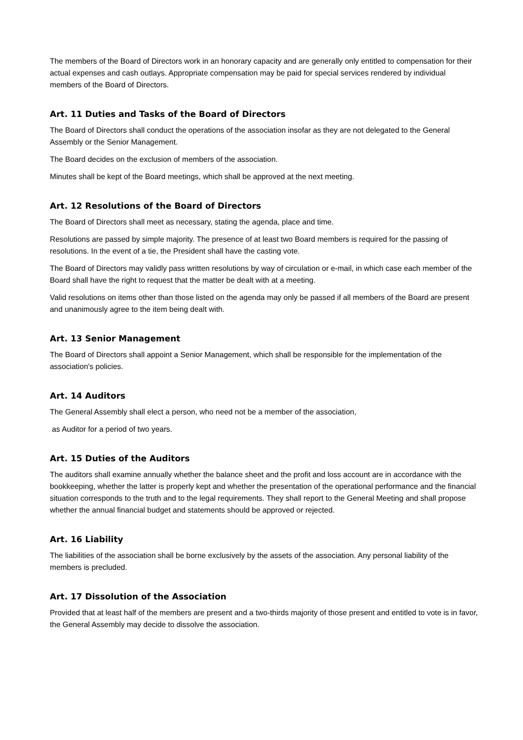The members of the Board of Directors work in an honorary capacity and are generally only entitled to compensation for their actual expenses and cash outlays. Appropriate compensation may be paid for special services rendered by individual members of the Board of Directors.
Art. 11 Duties and Tasks of the Board of Directors
The Board of Directors shall conduct the operations of the association insofar as they are not delegated to the General Assembly or the Senior Management.
The Board decides on the exclusion of members of the association.
Minutes shall be kept of the Board meetings, which shall be approved at the next meeting.
Art. 12 Resolutions of the Board of Directors
The Board of Directors shall meet as necessary, stating the agenda, place and time.
Resolutions are passed by simple majority. The presence of at least two Board members is required for the passing of resolutions. In the event of a tie, the President shall have the casting vote.
The Board of Directors may validly pass written resolutions by way of circulation or e-mail, in which case each member of the Board shall have the right to request that the matter be dealt with at a meeting.
Valid resolutions on items other than those listed on the agenda may only be passed if all members of the Board are present and unanimously agree to the item being dealt with.
Art. 13 Senior Management
The Board of Directors shall appoint a Senior Management, which shall be responsible for the implementation of the association's policies.
Art. 14 Auditors
The General Assembly shall elect a person, who need not be a member of the association,
as Auditor for a period of two years.
Art. 15 Duties of the Auditors
The auditors shall examine annually whether the balance sheet and the profit and loss account are in accordance with the bookkeeping, whether the latter is properly kept and whether the presentation of the operational performance and the financial situation corresponds to the truth and to the legal requirements. They shall report to the General Meeting and shall propose whether the annual financial budget and statements should be approved or rejected.
Art. 16 Liability
The liabilities of the association shall be borne exclusively by the assets of the association. Any personal liability of the members is precluded.
Art. 17 Dissolution of the Association
Provided that at least half of the members are present and a two-thirds majority of those present and entitled to vote is in favor, the General Assembly may decide to dissolve the association.